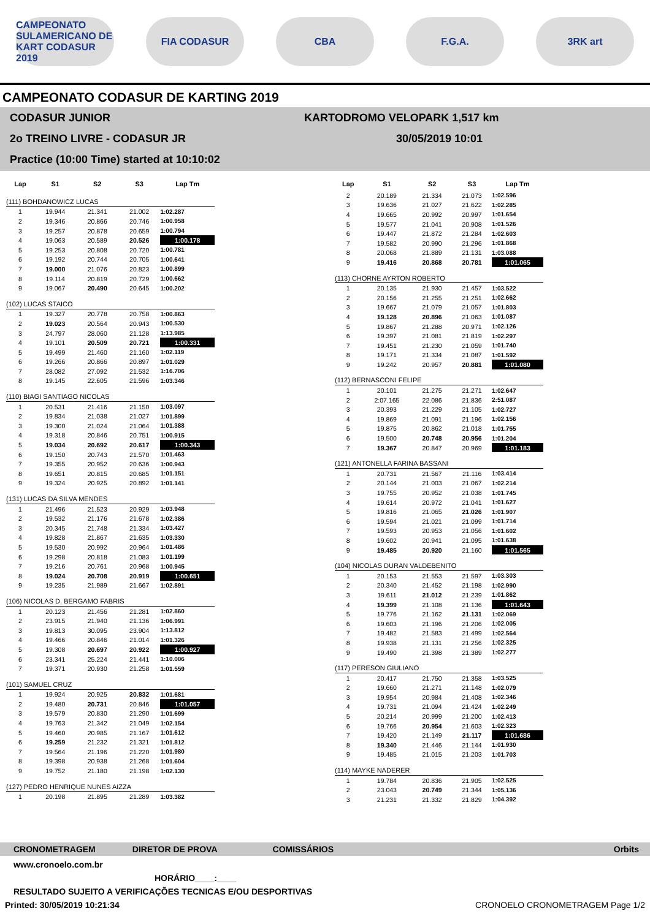CAMPEONATO SULAMERICANO DE KART CODASUR 2019
FIA CODASUR CBA F.G.A. 3RK art
CAMPEONATO CODASUR DE KARTING 2019
CODASUR JUNIOR
2o TREINO LIVRE - CODASUR JR
Practice (10:00 Time) started at 10:10:02
KARTODROMO VELOPARK 1,517 km
30/05/2019 10:01
| Lap | S1 | S2 | S3 | Lap Tm |
| --- | --- | --- | --- | --- |
| (111) BOHDANOWICZ LUCAS | | | | |
| 1 | 19.944 | 21.341 | 21.002 | 1:02.287 |
| 2 | 19.346 | 20.866 | 20.746 | 1:00.958 |
| 3 | 19.257 | 20.878 | 20.659 | 1:00.794 |
| 4 | 19.063 | 20.589 | 20.526 | 1:00.178 |
| 5 | 19.253 | 20.808 | 20.720 | 1:00.781 |
| 6 | 19.192 | 20.744 | 20.705 | 1:00.641 |
| 7 | 19.000 | 21.076 | 20.823 | 1:00.899 |
| 8 | 19.114 | 20.819 | 20.729 | 1:00.662 |
| 9 | 19.067 | 20.490 | 20.645 | 1:00.202 |
| (102) LUCAS STAICO | | | | |
| 1 | 19.327 | 20.778 | 20.758 | 1:00.863 |
| 2 | 19.023 | 20.564 | 20.943 | 1:00.530 |
| 3 | 24.797 | 28.060 | 21.128 | 1:13.985 |
| 4 | 19.101 | 20.509 | 20.721 | 1:00.331 |
| 5 | 19.499 | 21.460 | 21.160 | 1:02.119 |
| 6 | 19.266 | 20.866 | 20.897 | 1:01.029 |
| 7 | 28.082 | 27.092 | 21.532 | 1:16.706 |
| 8 | 19.145 | 22.605 | 21.596 | 1:03.346 |
| (110) BIAGI SANTIAGO NICOLAS | | | | |
| 1 | 20.531 | 21.416 | 21.150 | 1:03.097 |
| 2 | 19.834 | 21.038 | 21.027 | 1:01.899 |
| 3 | 19.300 | 21.024 | 21.064 | 1:01.388 |
| 4 | 19.318 | 20.846 | 20.751 | 1:00.915 |
| 5 | 19.034 | 20.692 | 20.617 | 1:00.343 |
| 6 | 19.150 | 20.743 | 21.570 | 1:01.463 |
| 7 | 19.355 | 20.952 | 20.636 | 1:00.943 |
| 8 | 19.651 | 20.815 | 20.685 | 1:01.151 |
| 9 | 19.324 | 20.925 | 20.892 | 1:01.141 |
| (131) LUCAS DA SILVA MENDES | | | | |
| 1 | 21.496 | 21.523 | 20.929 | 1:03.948 |
| 2 | 19.532 | 21.176 | 21.678 | 1:02.386 |
| 3 | 20.345 | 21.748 | 21.334 | 1:03.427 |
| 4 | 19.828 | 21.867 | 21.635 | 1:03.330 |
| 5 | 19.530 | 20.992 | 20.964 | 1:01.486 |
| 6 | 19.298 | 20.818 | 21.083 | 1:01.199 |
| 7 | 19.216 | 20.761 | 20.968 | 1:00.945 |
| 8 | 19.024 | 20.708 | 20.919 | 1:00.651 |
| 9 | 19.235 | 21.989 | 21.667 | 1:02.891 |
| (106) NICOLAS D. BERGAMO FABRIS | | | | |
| 1 | 20.123 | 21.456 | 21.281 | 1:02.860 |
| 2 | 23.915 | 21.940 | 21.136 | 1:06.991 |
| 3 | 19.813 | 30.095 | 23.904 | 1:13.812 |
| 4 | 19.466 | 20.846 | 21.014 | 1:01.326 |
| 5 | 19.308 | 20.697 | 20.922 | 1:00.927 |
| 6 | 23.341 | 25.224 | 21.441 | 1:10.006 |
| 7 | 19.371 | 20.930 | 21.258 | 1:01.559 |
| (101) SAMUEL CRUZ | | | | |
| 1 | 19.924 | 20.925 | 20.832 | 1:01.681 |
| 2 | 19.480 | 20.731 | 20.846 | 1:01.057 |
| 3 | 19.579 | 20.830 | 21.290 | 1:01.699 |
| 4 | 19.763 | 21.342 | 21.049 | 1:02.154 |
| 5 | 19.460 | 20.985 | 21.167 | 1:01.612 |
| 6 | 19.259 | 21.232 | 21.321 | 1:01.812 |
| 7 | 19.564 | 21.196 | 21.220 | 1:01.980 |
| 8 | 19.398 | 20.938 | 21.268 | 1:01.604 |
| 9 | 19.752 | 21.180 | 21.198 | 1:02.130 |
| (127) PEDRO HENRIQUE NUNES AIZZA | | | | |
| 1 | 20.198 | 21.895 | 21.289 | 1:03.382 |
| Lap | S1 | S2 | S3 | Lap Tm |
| --- | --- | --- | --- | --- |
| 2 | 20.189 | 21.334 | 21.073 | 1:02.596 |
| 3 | 19.636 | 21.027 | 21.622 | 1:02.285 |
| 4 | 19.665 | 20.992 | 20.997 | 1:01.654 |
| 5 | 19.577 | 21.041 | 20.908 | 1:01.526 |
| 6 | 19.447 | 21.872 | 21.284 | 1:02.603 |
| 7 | 19.582 | 20.990 | 21.296 | 1:01.868 |
| 8 | 20.068 | 21.889 | 21.131 | 1:03.088 |
| 9 | 19.416 | 20.868 | 20.781 | 1:01.065 |
| (113) CHORNE AYRTON ROBERTO | | | | |
| 1 | 20.135 | 21.930 | 21.457 | 1:03.522 |
| 2 | 20.156 | 21.255 | 21.251 | 1:02.662 |
| 3 | 19.667 | 21.079 | 21.057 | 1:01.803 |
| 4 | 19.128 | 20.896 | 21.063 | 1:01.087 |
| 5 | 19.867 | 21.288 | 20.971 | 1:02.126 |
| 6 | 19.397 | 21.081 | 21.819 | 1:02.297 |
| 7 | 19.451 | 21.230 | 21.059 | 1:01.740 |
| 8 | 19.171 | 21.334 | 21.087 | 1:01.592 |
| 9 | 19.242 | 20.957 | 20.881 | 1:01.080 |
| (112) BERNASCONI FELIPE | | | | |
| 1 | 20.101 | 21.275 | 21.271 | 1:02.647 |
| 2 | 2:07.165 | 22.086 | 21.836 | 2:51.087 |
| 3 | 20.393 | 21.229 | 21.105 | 1:02.727 |
| 4 | 19.869 | 21.091 | 21.196 | 1:02.156 |
| 5 | 19.875 | 20.862 | 21.018 | 1:01.755 |
| 6 | 19.500 | 20.748 | 20.956 | 1:01.204 |
| 7 | 19.367 | 20.847 | 20.969 | 1:01.183 |
| (121) ANTONELLA FARINA BASSANI | | | | |
| 1 | 20.731 | 21.567 | 21.116 | 1:03.414 |
| 2 | 20.144 | 21.003 | 21.067 | 1:02.214 |
| 3 | 19.755 | 20.952 | 21.038 | 1:01.745 |
| 4 | 19.614 | 20.972 | 21.041 | 1:01.627 |
| 5 | 19.816 | 21.065 | 21.026 | 1:01.907 |
| 6 | 19.594 | 21.021 | 21.099 | 1:01.714 |
| 7 | 19.593 | 20.953 | 21.056 | 1:01.602 |
| 8 | 19.602 | 20.941 | 21.095 | 1:01.638 |
| 9 | 19.485 | 20.920 | 21.160 | 1:01.565 |
| (104) NICOLAS DURAN VALDEBENITO | | | | |
| 1 | 20.153 | 21.553 | 21.597 | 1:03.303 |
| 2 | 20.340 | 21.452 | 21.198 | 1:02.990 |
| 3 | 19.611 | 21.012 | 21.239 | 1:01.862 |
| 4 | 19.399 | 21.108 | 21.136 | 1:01.643 |
| 5 | 19.776 | 21.162 | 21.131 | 1:02.069 |
| 6 | 19.603 | 21.196 | 21.206 | 1:02.005 |
| 7 | 19.482 | 21.583 | 21.499 | 1:02.564 |
| 8 | 19.938 | 21.131 | 21.256 | 1:02.325 |
| 9 | 19.490 | 21.398 | 21.389 | 1:02.277 |
| (117) PERESON GIULIANO | | | | |
| 1 | 20.417 | 21.750 | 21.358 | 1:03.525 |
| 2 | 19.660 | 21.271 | 21.148 | 1:02.079 |
| 3 | 19.954 | 20.984 | 21.408 | 1:02.346 |
| 4 | 19.731 | 21.094 | 21.424 | 1:02.249 |
| 5 | 20.214 | 20.999 | 21.200 | 1:02.413 |
| 6 | 19.766 | 20.954 | 21.603 | 1:02.323 |
| 7 | 19.420 | 21.149 | 21.117 | 1:01.686 |
| 8 | 19.340 | 21.446 | 21.144 | 1:01.930 |
| 9 | 19.485 | 21.015 | 21.203 | 1:01.703 |
| (114) MAYKE NADERER | | | | |
| 1 | 19.784 | 20.836 | 21.905 | 1:02.525 |
| 2 | 23.043 | 20.749 | 21.344 | 1:05.136 |
| 3 | 21.231 | 21.332 | 21.829 | 1:04.392 |
CRONOMETRAGEM DIRETOR DE PROVA COMISSÁRIOS Orbits
www.cronoelo.com.br
HORÁRIO____:____
RESULTADO SUJEITO A VERIFICAÇÕES TECNICAS E/OU DESPORTIVAS
Printed: 30/05/2019 10:21:34 CRONOELO CRONOMETRAGEM Page 1/2